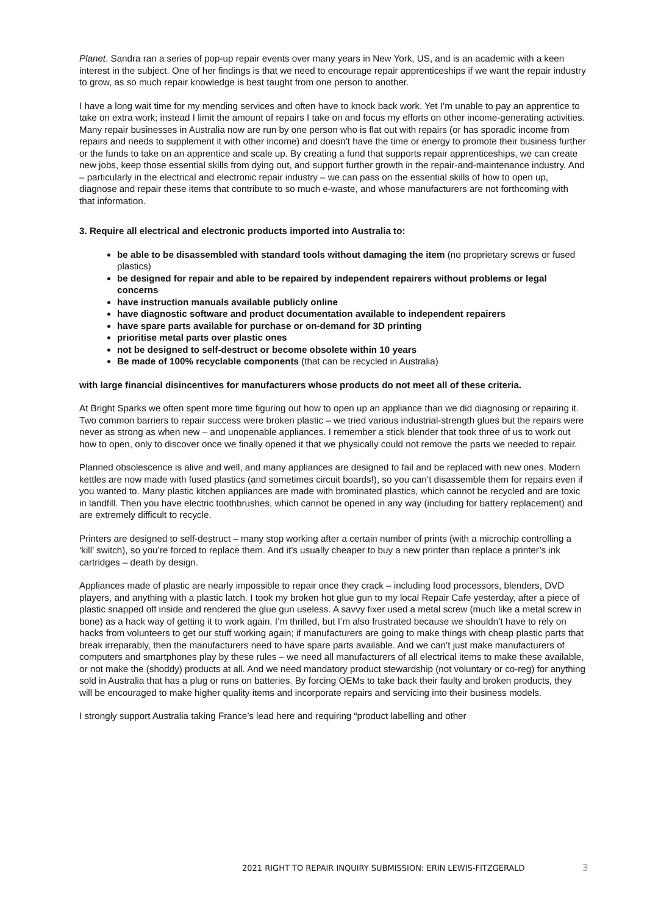Planet. Sandra ran a series of pop-up repair events over many years in New York, US, and is an academic with a keen interest in the subject. One of her findings is that we need to encourage repair apprenticeships if we want the repair industry to grow, as so much repair knowledge is best taught from one person to another.
I have a long wait time for my mending services and often have to knock back work. Yet I’m unable to pay an apprentice to take on extra work; instead I limit the amount of repairs I take on and focus my efforts on other income-generating activities. Many repair businesses in Australia now are run by one person who is flat out with repairs (or has sporadic income from repairs and needs to supplement it with other income) and doesn’t have the time or energy to promote their business further or the funds to take on an apprentice and scale up. By creating a fund that supports repair apprenticeships, we can create new jobs, keep those essential skills from dying out, and support further growth in the repair-and-maintenance industry. And – particularly in the electrical and electronic repair industry – we can pass on the essential skills of how to open up, diagnose and repair these items that contribute to so much e-waste, and whose manufacturers are not forthcoming with that information.
3. Require all electrical and electronic products imported into Australia to:
be able to be disassembled with standard tools without damaging the item (no proprietary screws or fused plastics)
be designed for repair and able to be repaired by independent repairers without problems or legal concerns
have instruction manuals available publicly online
have diagnostic software and product documentation available to independent repairers
have spare parts available for purchase or on-demand for 3D printing
prioritise metal parts over plastic ones
not be designed to self-destruct or become obsolete within 10 years
Be made of 100% recyclable components (that can be recycled in Australia)
with large financial disincentives for manufacturers whose products do not meet all of these criteria.
At Bright Sparks we often spent more time figuring out how to open up an appliance than we did diagnosing or repairing it. Two common barriers to repair success were broken plastic – we tried various industrial-strength glues but the repairs were never as strong as when new – and unopenable appliances. I remember a stick blender that took three of us to work out how to open, only to discover once we finally opened it that we physically could not remove the parts we needed to repair.
Planned obsolescence is alive and well, and many appliances are designed to fail and be replaced with new ones. Modern kettles are now made with fused plastics (and sometimes circuit boards!), so you can’t disassemble them for repairs even if you wanted to. Many plastic kitchen appliances are made with brominated plastics, which cannot be recycled and are toxic in landfill. Then you have electric toothbrushes, which cannot be opened in any way (including for battery replacement) and are extremely difficult to recycle.
Printers are designed to self-destruct – many stop working after a certain number of prints (with a microchip controlling a ‘kill’ switch), so you’re forced to replace them. And it’s usually cheaper to buy a new printer than replace a printer’s ink cartridges – death by design.
Appliances made of plastic are nearly impossible to repair once they crack – including food processors, blenders, DVD players, and anything with a plastic latch. I took my broken hot glue gun to my local Repair Cafe yesterday, after a piece of plastic snapped off inside and rendered the glue gun useless. A savvy fixer used a metal screw (much like a metal screw in bone) as a hack way of getting it to work again. I’m thrilled, but I’m also frustrated because we shouldn’t have to rely on hacks from volunteers to get our stuff working again; if manufacturers are going to make things with cheap plastic parts that break irreparably, then the manufacturers need to have spare parts available. And we can’t just make manufacturers of computers and smartphones play by these rules – we need all manufacturers of all electrical items to make these available, or not make the (shoddy) products at all. And we need mandatory product stewardship (not voluntary or co-reg) for anything sold in Australia that has a plug or runs on batteries. By forcing OEMs to take back their faulty and broken products, they will be encouraged to make higher quality items and incorporate repairs and servicing into their business models.
I strongly support Australia taking France’s lead here and requiring “product labelling and other
2021 RIGHT TO REPAIR INQUIRY SUBMISSION: ERIN LEWIS-FITZGERALD 3